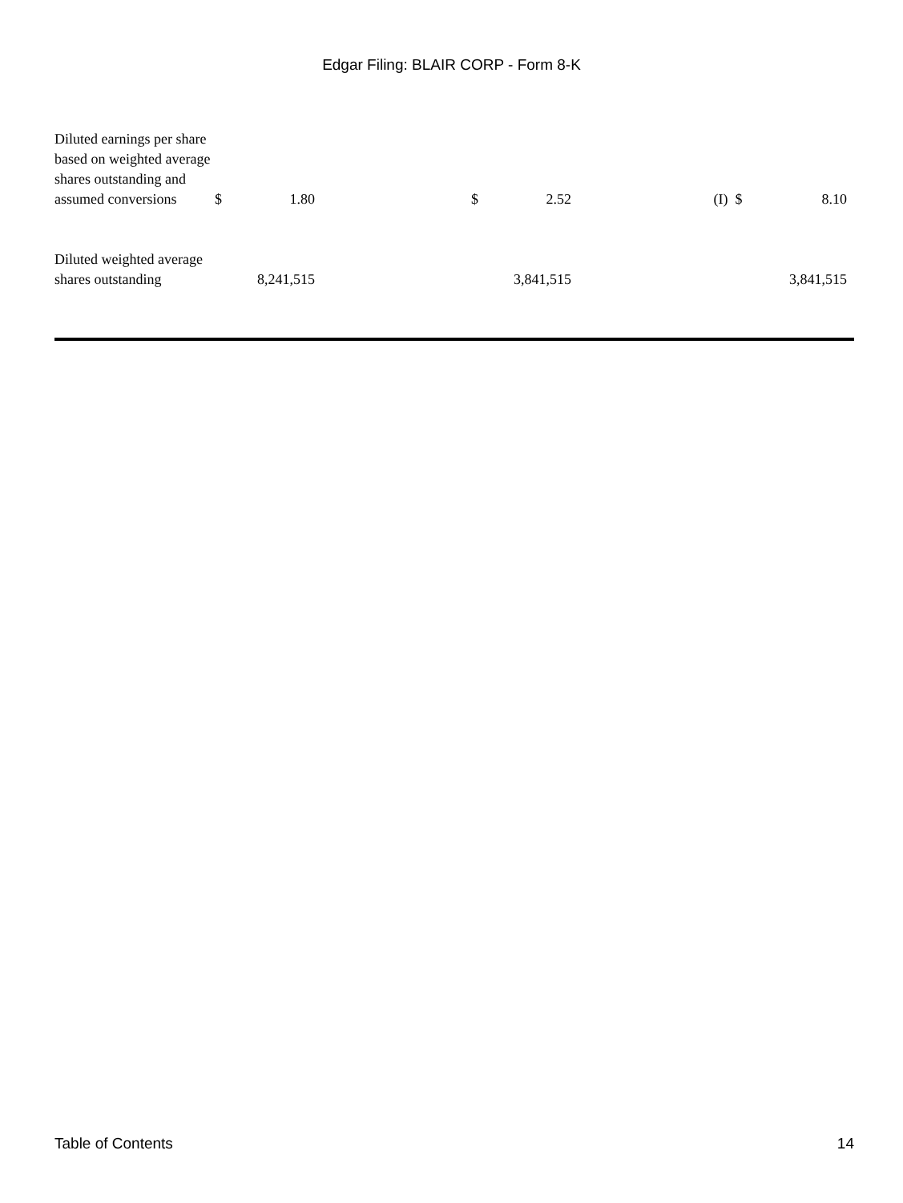Edgar Filing: BLAIR CORP - Form 8-K
| Diluted earnings per share based on weighted average shares outstanding and assumed conversions | $ | 1.80 | | $ | 2.52 | (I) | $ | 8.10 |
| Diluted weighted average shares outstanding | | 8,241,515 | | | 3,841,515 | | | 3,841,515 |
Table of Contents 14